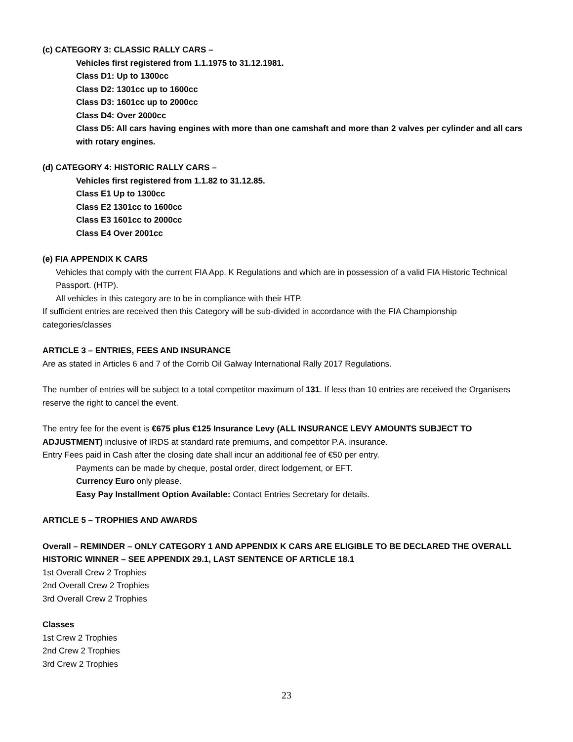(c) CATEGORY 3: CLASSIC RALLY CARS –
Vehicles first registered from 1.1.1975 to 31.12.1981.
Class D1: Up to 1300cc
Class D2: 1301cc up to 1600cc
Class D3: 1601cc up to 2000cc
Class D4: Over 2000cc
Class D5: All cars having engines with more than one camshaft and more than 2 valves per cylinder and all cars with rotary engines.
(d) CATEGORY 4: HISTORIC RALLY CARS –
Vehicles first registered from 1.1.82 to 31.12.85.
Class E1 Up to 1300cc
Class E2 1301cc to 1600cc
Class E3 1601cc to 2000cc
Class E4 Over 2001cc
(e) FIA APPENDIX K CARS
Vehicles that comply with the current FIA App. K Regulations and which are in possession of a valid FIA Historic Technical Passport. (HTP).
All vehicles in this category are to be in compliance with their HTP.
If sufficient entries are received then this Category will be sub-divided in accordance with the FIA Championship categories/classes
ARTICLE 3 – ENTRIES, FEES AND INSURANCE
Are as stated in Articles 6 and 7 of the Corrib Oil Galway International Rally 2017 Regulations.
The number of entries will be subject to a total competitor maximum of 131. If less than 10 entries are received the Organisers reserve the right to cancel the event.
The entry fee for the event is €675 plus €125 Insurance Levy (ALL INSURANCE LEVY AMOUNTS SUBJECT TO ADJUSTMENT) inclusive of IRDS at standard rate premiums, and competitor P.A. insurance.
Entry Fees paid in Cash after the closing date shall incur an additional fee of €50 per entry.
Payments can be made by cheque, postal order, direct lodgement, or EFT.
Currency Euro only please.
Easy Pay Installment Option Available: Contact Entries Secretary for details.
ARTICLE 5 – TROPHIES AND AWARDS
Overall – REMINDER – ONLY CATEGORY 1 AND APPENDIX K CARS ARE ELIGIBLE TO BE DECLARED THE OVERALL HISTORIC WINNER – SEE APPENDIX 29.1, LAST SENTENCE OF ARTICLE 18.1
1st Overall Crew 2 Trophies
2nd Overall Crew 2 Trophies
3rd Overall Crew 2 Trophies
Classes
1st Crew 2 Trophies
2nd Crew 2 Trophies
3rd Crew 2 Trophies
23